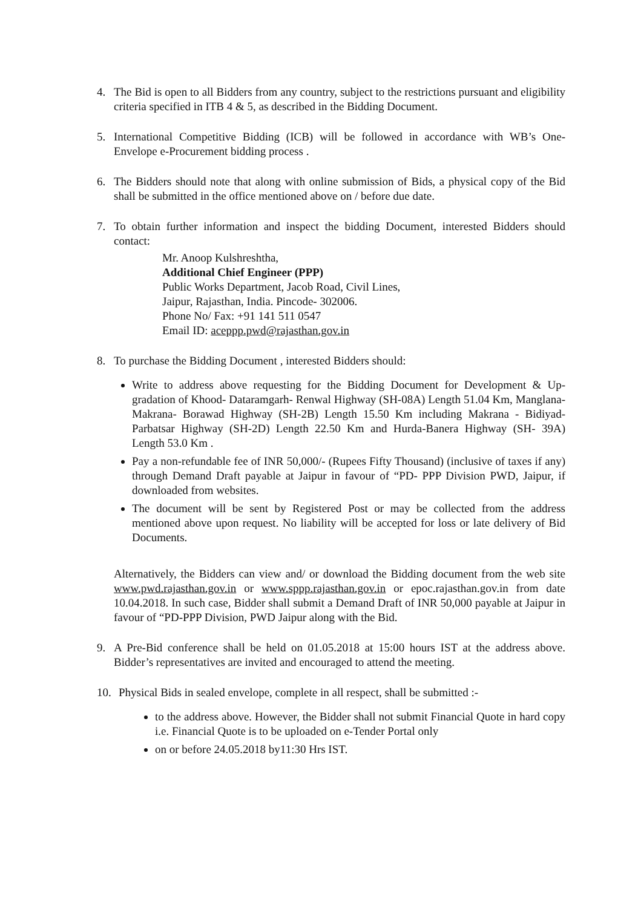4. The Bid is open to all Bidders from any country, subject to the restrictions pursuant and eligibility criteria specified in ITB 4 & 5, as described in the Bidding Document.
5. International Competitive Bidding (ICB) will be followed in accordance with WB’s One-Envelope e-Procurement bidding process .
6. The Bidders should note that along with online submission of Bids, a physical copy of the Bid shall be submitted in the office mentioned above on / before due date.
7. To obtain further information and inspect the bidding Document, interested Bidders should contact:
Mr. Anoop Kulshreshtha,
Additional Chief Engineer (PPP)
Public Works Department, Jacob Road, Civil Lines,
Jaipur, Rajasthan, India. Pincode- 302006.
Phone No/ Fax: +91 141 511 0547
Email ID: aceppp.pwd@rajasthan.gov.in
8. To purchase the Bidding Document , interested Bidders should:
Write to address above requesting for the Bidding Document for Development & Up-gradation of Khood- Dataramgarh- Renwal Highway (SH-08A) Length 51.04 Km, Manglana- Makrana- Borawad Highway (SH-2B) Length 15.50 Km including Makrana - Bidiyad- Parbatsar Highway (SH-2D) Length 22.50 Km and Hurda-Banera Highway (SH- 39A) Length 53.0 Km .
Pay a non-refundable fee of INR 50,000/- (Rupees Fifty Thousand) (inclusive of taxes if any) through Demand Draft payable at Jaipur in favour of “PD- PPP Division PWD, Jaipur, if downloaded from websites.
The document will be sent by Registered Post or may be collected from the address mentioned above upon request. No liability will be accepted for loss or late delivery of Bid Documents.
Alternatively, the Bidders can view and/ or download the Bidding document from the web site www.pwd.rajasthan.gov.in or www.sppp.rajasthan.gov.in or epoc.rajasthan.gov.in from date 10.04.2018. In such case, Bidder shall submit a Demand Draft of INR 50,000 payable at Jaipur in favour of “PD-PPP Division, PWD Jaipur along with the Bid.
9. A Pre-Bid conference shall be held on 01.05.2018 at 15:00 hours IST at the address above. Bidder’s representatives are invited and encouraged to attend the meeting.
10. Physical Bids in sealed envelope, complete in all respect, shall be submitted :-
to the address above. However, the Bidder shall not submit Financial Quote in hard copy i.e. Financial Quote is to be uploaded on e-Tender Portal only
on or before 24.05.2018 by11:30 Hrs IST.